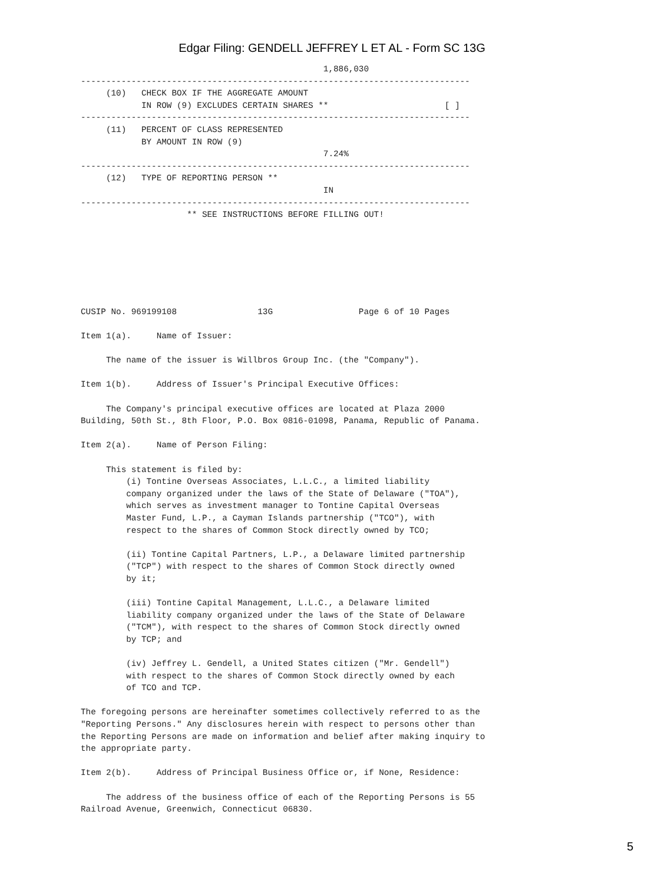Edgar Filing: GENDELL JEFFREY L ET AL - Form SC 13G
                                                1,886,030
-----------------------------------------------------------------------------
     (10)   CHECK BOX IF THE AGGREGATE AMOUNT
            IN ROW (9) EXCLUDES CERTAIN SHARES **                       [ ]
-----------------------------------------------------------------------------
     (11)   PERCENT OF CLASS REPRESENTED
            BY AMOUNT IN ROW (9)
                                                7.24%
-----------------------------------------------------------------------------
     (12)   TYPE OF REPORTING PERSON **
                                                IN
-----------------------------------------------------------------------------
                     ** SEE INSTRUCTIONS BEFORE FILLING OUT!







CUSIP No. 969199108                13G                 Page 6 of 10 Pages

Item 1(a).     Name of Issuer:

     The name of the issuer is Willbros Group Inc. (the "Company").

Item 1(b).     Address of Issuer's Principal Executive Offices:

     The Company's principal executive offices are located at Plaza 2000
Building, 50th St., 8th Floor, P.O. Box 0816-01098, Panama, Republic of Panama.

Item 2(a).     Name of Person Filing:

     This statement is filed by:
         (i) Tontine Overseas Associates, L.L.C., a limited liability
         company organized under the laws of the State of Delaware ("TOA"),
         which serves as investment manager to Tontine Capital Overseas
         Master Fund, L.P., a Cayman Islands partnership ("TCO"), with
         respect to the shares of Common Stock directly owned by TCO;

         (ii) Tontine Capital Partners, L.P., a Delaware limited partnership
         ("TCP") with respect to the shares of Common Stock directly owned
         by it;

         (iii) Tontine Capital Management, L.L.C., a Delaware limited
         liability company organized under the laws of the State of Delaware
         ("TCM"), with respect to the shares of Common Stock directly owned
         by TCP; and

         (iv) Jeffrey L. Gendell, a United States citizen ("Mr. Gendell")
         with respect to the shares of Common Stock directly owned by each
         of TCO and TCP.

The foregoing persons are hereinafter sometimes collectively referred to as the
"Reporting Persons." Any disclosures herein with respect to persons other than
the Reporting Persons are made on information and belief after making inquiry to
the appropriate party.

Item 2(b).     Address of Principal Business Office or, if None, Residence:

     The address of the business office of each of the Reporting Persons is 55
Railroad Avenue, Greenwich, Connecticut 06830.
5